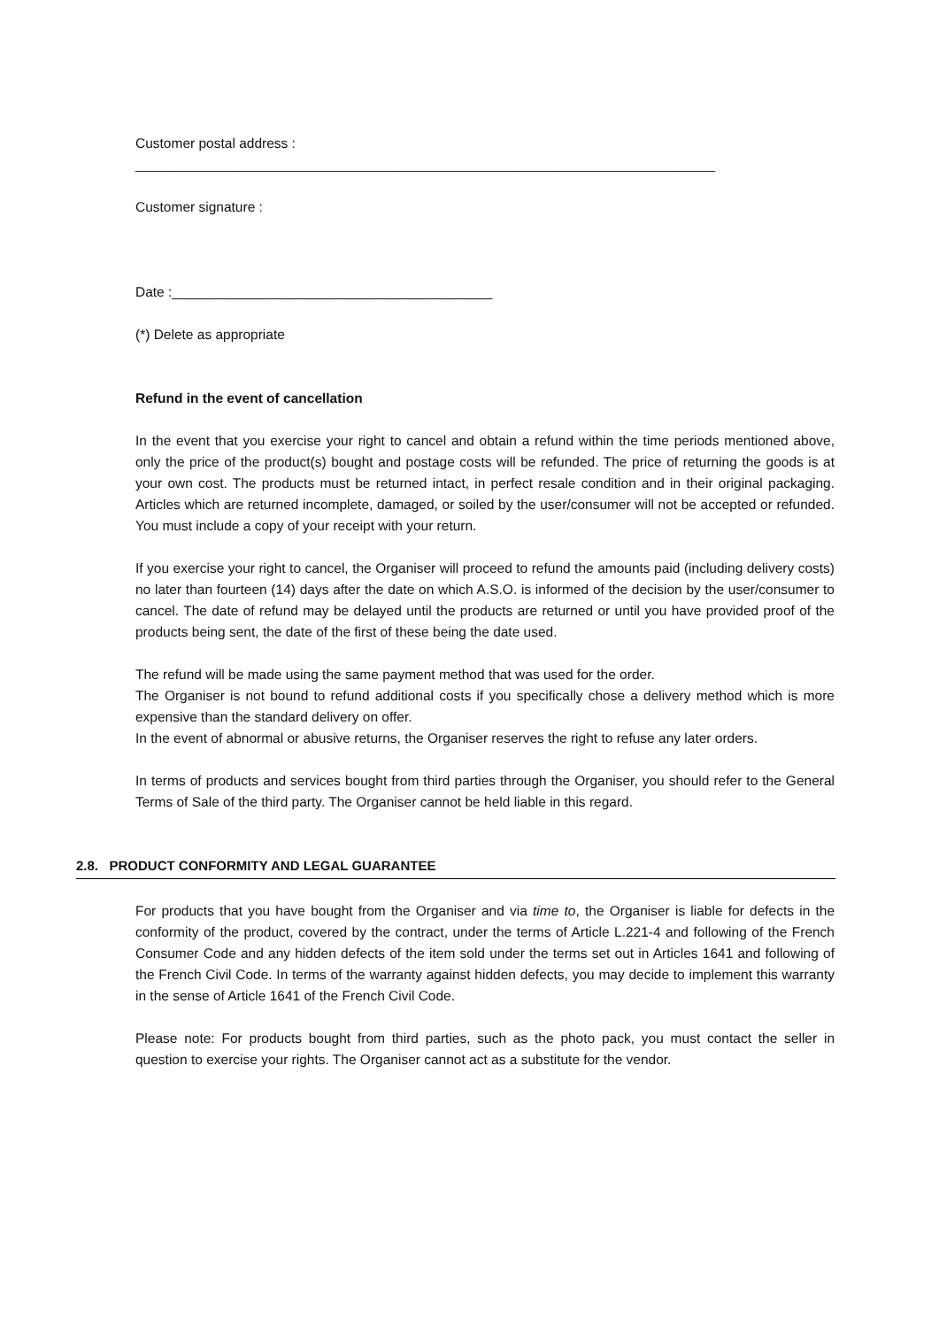Customer postal address :
____________________________________________________________________________
Customer signature :
Date :__________________________________________
(*) Delete as appropriate
Refund in the event of cancellation
In the event that you exercise your right to cancel and obtain a refund within the time periods mentioned above, only the price of the product(s) bought and postage costs will be refunded. The price of returning the goods is at your own cost. The products must be returned intact, in perfect resale condition and in their original packaging. Articles which are returned incomplete, damaged, or soiled by the user/consumer will not be accepted or refunded. You must include a copy of your receipt with your return.
If you exercise your right to cancel, the Organiser will proceed to refund the amounts paid (including delivery costs) no later than fourteen (14) days after the date on which A.S.O. is informed of the decision by the user/consumer to cancel. The date of refund may be delayed until the products are returned or until you have provided proof of the products being sent, the date of the first of these being the date used.
The refund will be made using the same payment method that was used for the order.
The Organiser is not bound to refund additional costs if you specifically chose a delivery method which is more expensive than the standard delivery on offer.
In the event of abnormal or abusive returns, the Organiser reserves the right to refuse any later orders.
In terms of products and services bought from third parties through the Organiser, you should refer to the General Terms of Sale of the third party. The Organiser cannot be held liable in this regard.
2.8. PRODUCT CONFORMITY AND LEGAL GUARANTEE
For products that you have bought from the Organiser and via time to, the Organiser is liable for defects in the conformity of the product, covered by the contract, under the terms of Article L.221-4 and following of the French Consumer Code and any hidden defects of the item sold under the terms set out in Articles 1641 and following of the French Civil Code. In terms of the warranty against hidden defects, you may decide to implement this warranty in the sense of Article 1641 of the French Civil Code.
Please note: For products bought from third parties, such as the photo pack, you must contact the seller in question to exercise your rights. The Organiser cannot act as a substitute for the vendor.